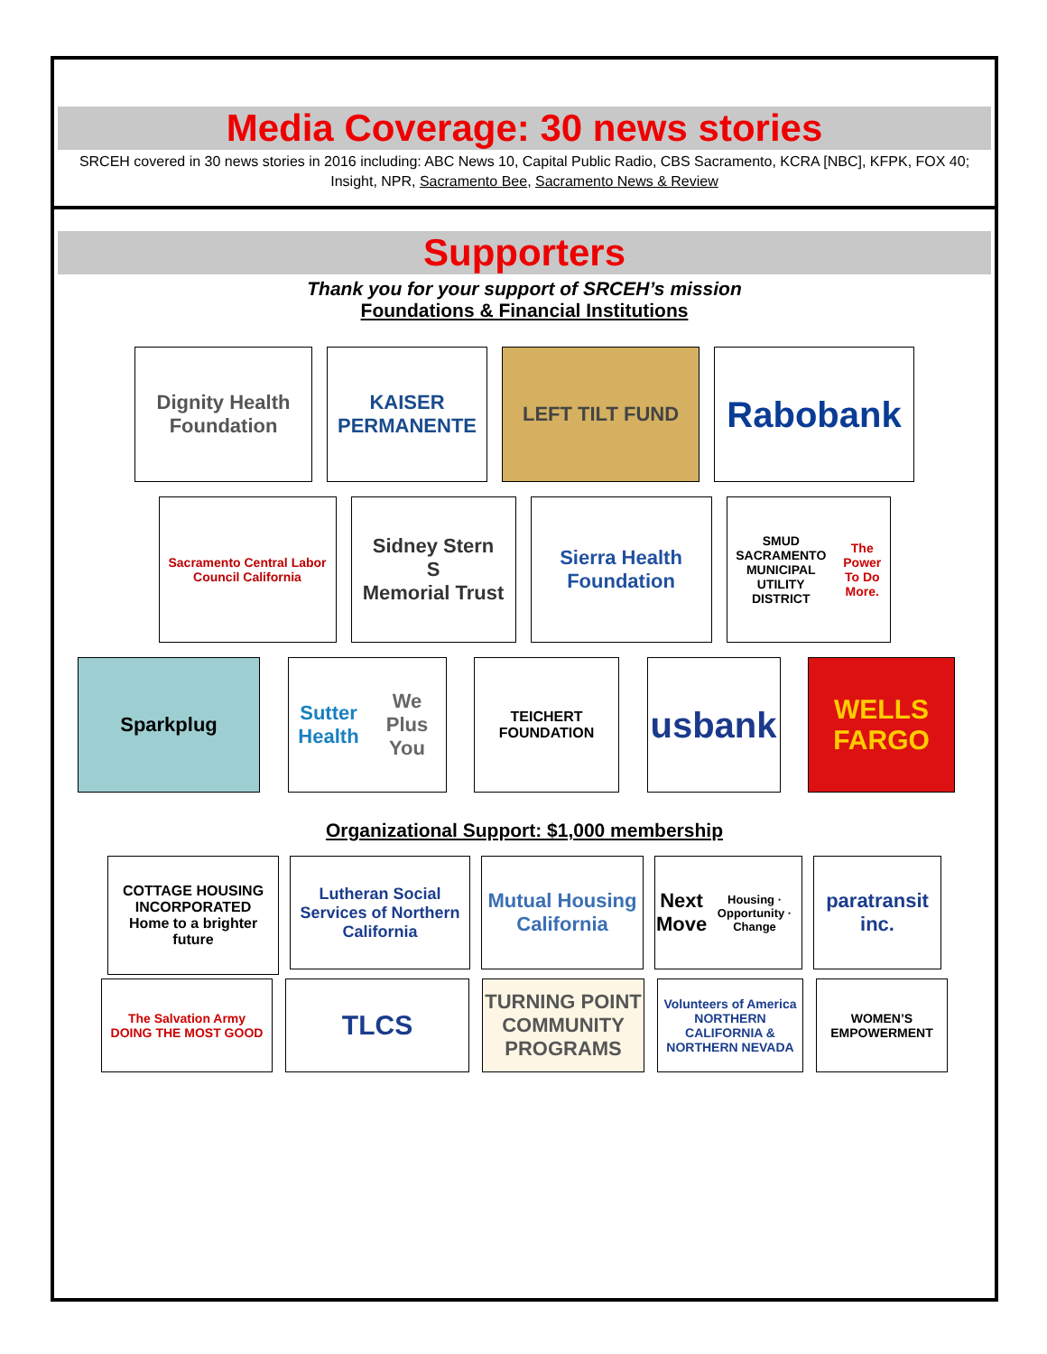Media Coverage: 30 news stories
SRCEH covered in 30 news stories in 2016 including: ABC News 10, Capital Public Radio, CBS Sacramento, KCRA [NBC], KFPK, FOX 40; Insight, NPR, Sacramento Bee, Sacramento News & Review
Supporters
Thank you for your support of SRCEH’s mission
Foundations & Financial Institutions
Dignity Health Foundation
KAISER PERMANENTE
LEFT TILT FUND
Rabobank
Sacramento Central Labor Council California
Sidney Stern
S
Memorial Trust
Sierra Health Foundation
SMUD
SACRAMENTO MUNICIPAL UTILITY DISTRICT
The Power To Do More.
Sparkplug Sutter Health
We Plus You
TEICHERT FOUNDATION
usbank
WELLS
FARGO
Organizational Support: $1,000 membership
COTTAGE HOUSING INCORPORATED
Home to a brighter future
Lutheran Social Services of Northern California
Mutual Housing California
Next Move
Housing · Opportunity · Change
paratransit inc.
The Salvation Army
DOING THE MOST GOOD
TLCS
TURNING POINT COMMUNITY PROGRAMS
Volunteers of America
NORTHERN CALIFORNIA & NORTHERN NEVADA
WOMEN’S EMPOWERMENT